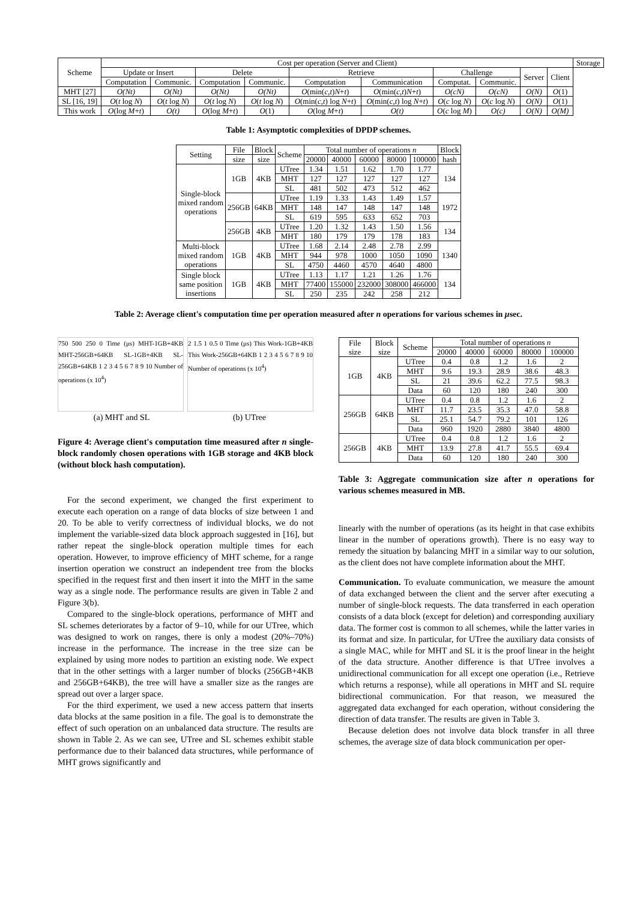| Scheme | Cost per operation (Server and Client) | | | | | | | | | | Storage | |
| --- | --- | --- | --- | --- | --- | --- | --- | --- | --- | --- | --- | --- |
| | Update or Insert | | Delete | | Retrieve | | Challenge | | | | Server | Client |
| | Computation | Communic. | Computation | Communic. | Computation | Communication | Computat. | Communic. | | | | |
| MHT [27] | O(Nt) | O(Nt) | O(Nt) | O(Nt) | O (min( c,t ) N + t ) | O (min( c,t ) N + t ) | O(cN) | O(cN) | O(N) | O (1) | | |
| SL [16, 19] | O ( t log N ) | O ( t log N ) | O ( t log N ) | O ( t log N ) | O (min( c,t ) log N + t ) | O (min( c,t ) log N + t ) | O ( c log N ) | O ( c log N ) | O(N) | O (1) | | |
| This work | O (log M + t ) | O(t) | O (log M + t ) | O (1) | O (log M + t ) | O(t) | O ( c log M ) | O(c) | O(N) | O(M) | | |
Table 1: Asymptotic complexities of DPDP schemes.
| Setting | File | Block | Scheme | Total number of operations n | | | | | Block |
| --- | --- | --- | --- | --- | --- | --- | --- | --- | --- |
| | size | size | | 20000 | 40000 | 60000 | 80000 | 100000 | hash |
| Single-block mixed random operations | 1GB | 4KB | UTree | 1.34 | 1.51 | 1.62 | 1.70 | 1.77 | 134 |
| | | | MHT | 127 | 127 | 127 | 127 | 127 | |
| | | | SL | 481 | 502 | 473 | 512 | 462 | |
| | 256GB | 64KB | UTree | 1.19 | 1.33 | 1.43 | 1.49 | 1.57 | 1972 |
| | | | MHT | 148 | 147 | 148 | 147 | 148 | |
| | | | SL | 619 | 595 | 633 | 652 | 703 | |
| | 256GB | 4KB | UTree | 1.20 | 1.32 | 1.43 | 1.50 | 1.56 | 134 |
| | | | MHT | 180 | 179 | 179 | 178 | 183 | |
| Multi-block mixed random operations | 1GB | 4KB | UTree | 1.68 | 2.14 | 2.48 | 2.78 | 2.99 | 1340 |
| | | | MHT | 944 | 978 | 1000 | 1050 | 1090 | |
| | | | SL | 4750 | 4460 | 4570 | 4640 | 4800 | |
| Single block same position insertions | 1GB | 4KB | UTree | 1.13 | 1.17 | 1.21 | 1.26 | 1.76 | 134 |
| | | | MHT | 77400 | 155000 | 232000 | 308000 | 466000 | |
| | | | SL | 250 | 235 | 242 | 258 | 212 | |
Table 2: Average client's computation time per operation measured after n operations for various schemes in μsec.
750 500 250 0 Time (μs) MHT-1GB+4KB MHT-256GB+64KB SL-1GB+4KB SL-256GB+64KB 1 2 3 4 5 6 7 8 9 10 Number of operations (x 10<sup>4</sup>)
2 1.5 1 0.5 0 Time (μs) This Work-1GB+4KB This Work-256GB+64KB 1 2 3 4 5 6 7 8 9 10 Number of operations (x 10<sup>4</sup>)
(a) MHT and SL (b) UTree
Figure 4: Average client's computation time measured after n single-block randomly chosen operations with 1GB storage and 4KB block (without block hash computation).
For the second experiment, we changed the first experiment to execute each operation on a range of data blocks of size between 1 and 20. To be able to verify correctness of individual blocks, we do not implement the variable-sized data block approach suggested in [16], but rather repeat the single-block operation multiple times for each operation. However, to improve efficiency of MHT scheme, for a range insertion operation we construct an independent tree from the blocks specified in the request first and then insert it into the MHT in the same way as a single node. The performance results are given in Table 2 and Figure 3(b).
Compared to the single-block operations, performance of MHT and SL schemes deteriorates by a factor of 9–10, while for our UTree, which was designed to work on ranges, there is only a modest (20%–70%) increase in the performance. The increase in the tree size can be explained by using more nodes to partition an existing node. We expect that in the other settings with a larger number of blocks (256GB+4KB and 256GB+64KB), the tree will have a smaller size as the ranges are spread out over a larger space.
For the third experiment, we used a new access pattern that inserts data blocks at the same position in a file. The goal is to demonstrate the effect of such operation on an unbalanced data structure. The results are shown in Table 2. As we can see, UTree and SL schemes exhibit stable performance due to their balanced data structures, while performance of MHT grows significantly and
| File size | Block size | Scheme | Total number of operations n | | | | |
| --- | --- | --- | --- | --- | --- | --- | --- |
| | | | 20000 | 40000 | 60000 | 80000 | 100000 |
| 1GB | 4KB | UTree | 0.4 | 0.8 | 1.2 | 1.6 | 2 |
| | | MHT | 9.6 | 19.3 | 28.9 | 38.6 | 48.3 |
| | | SL | 21 | 39.6 | 62.2 | 77.5 | 98.3 |
| | | Data | 60 | 120 | 180 | 240 | 300 |
| 256GB | 64KB | UTree | 0.4 | 0.8 | 1.2 | 1.6 | 2 |
| | | MHT | 11.7 | 23.5 | 35.3 | 47.0 | 58.8 |
| | | SL | 25.1 | 54.7 | 79.2 | 101 | 126 |
| | | Data | 960 | 1920 | 2880 | 3840 | 4800 |
| 256GB | 4KB | UTree | 0.4 | 0.8 | 1.2 | 1.6 | 2 |
| | | MHT | 13.9 | 27.8 | 41.7 | 55.5 | 69.4 |
| | | Data | 60 | 120 | 180 | 240 | 300 |
Table 3: Aggregate communication size after n operations for various schemes measured in MB.
linearly with the number of operations (as its height in that case exhibits linear in the number of operations growth). There is no easy way to remedy the situation by balancing MHT in a similar way to our solution, as the client does not have complete information about the MHT.
Communication. To evaluate communication, we measure the amount of data exchanged between the client and the server after executing a number of single-block requests. The data transferred in each operation consists of a data block (except for deletion) and corresponding auxiliary data. The former cost is common to all schemes, while the latter varies in its format and size. In particular, for UTree the auxiliary data consists of a single MAC, while for MHT and SL it is the proof linear in the height of the data structure. Another difference is that UTree involves a unidirectional communication for all except one operation (i.e., Retrieve which returns a response), while all operations in MHT and SL require bidirectional communication. For that reason, we measured the aggregated data exchanged for each operation, without considering the direction of data transfer. The results are given in Table 3.
Because deletion does not involve data block transfer in all three schemes, the average size of data block communication per oper-